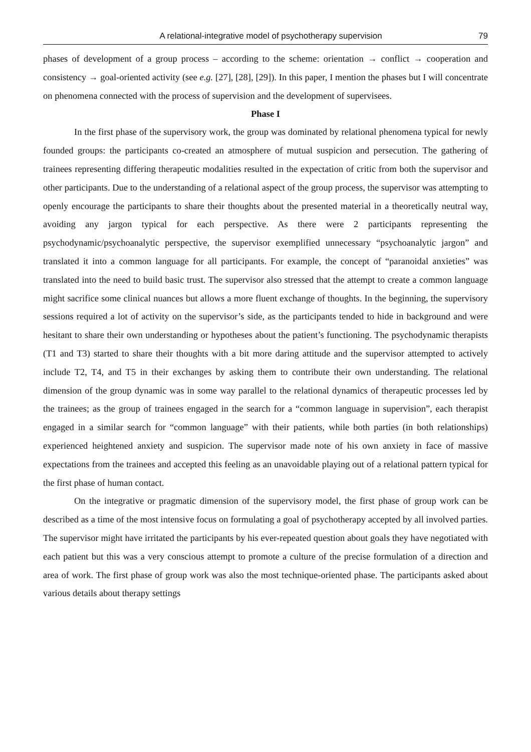A relational-integrative model of psychotherapy supervision 79
phases of development of a group process – according to the scheme: orientation → conflict → cooperation and consistency → goal-oriented activity (see e.g. [27], [28], [29]). In this paper, I mention the phases but I will concentrate on phenomena connected with the process of supervision and the development of supervisees.
Phase I
In the first phase of the supervisory work, the group was dominated by relational phenomena typical for newly founded groups: the participants co-created an atmosphere of mutual suspicion and persecution. The gathering of trainees representing differing therapeutic modalities resulted in the expectation of critic from both the supervisor and other participants. Due to the understanding of a relational aspect of the group process, the supervisor was attempting to openly encourage the participants to share their thoughts about the presented material in a theoretically neutral way, avoiding any jargon typical for each perspective. As there were 2 participants representing the psychodynamic/psychoanalytic perspective, the supervisor exemplified unnecessary “psychoanalytic jargon” and translated it into a common language for all participants. For example, the concept of “paranoidal anxieties” was translated into the need to build basic trust. The supervisor also stressed that the attempt to create a common language might sacrifice some clinical nuances but allows a more fluent exchange of thoughts. In the beginning, the supervisory sessions required a lot of activity on the supervisor’s side, as the participants tended to hide in background and were hesitant to share their own understanding or hypotheses about the patient’s functioning. The psychodynamic therapists (T1 and T3) started to share their thoughts with a bit more daring attitude and the supervisor attempted to actively include T2, T4, and T5 in their exchanges by asking them to contribute their own understanding. The relational dimension of the group dynamic was in some way parallel to the relational dynamics of therapeutic processes led by the trainees; as the group of trainees engaged in the search for a “common language in supervision”, each therapist engaged in a similar search for “common language” with their patients, while both parties (in both relationships) experienced heightened anxiety and suspicion. The supervisor made note of his own anxiety in face of massive expectations from the trainees and accepted this feeling as an unavoidable playing out of a relational pattern typical for the first phase of human contact.
On the integrative or pragmatic dimension of the supervisory model, the first phase of group work can be described as a time of the most intensive focus on formulating a goal of psychotherapy accepted by all involved parties. The supervisor might have irritated the participants by his ever-repeated question about goals they have negotiated with each patient but this was a very conscious attempt to promote a culture of the precise formulation of a direction and area of work. The first phase of group work was also the most technique-oriented phase. The participants asked about various details about therapy settings